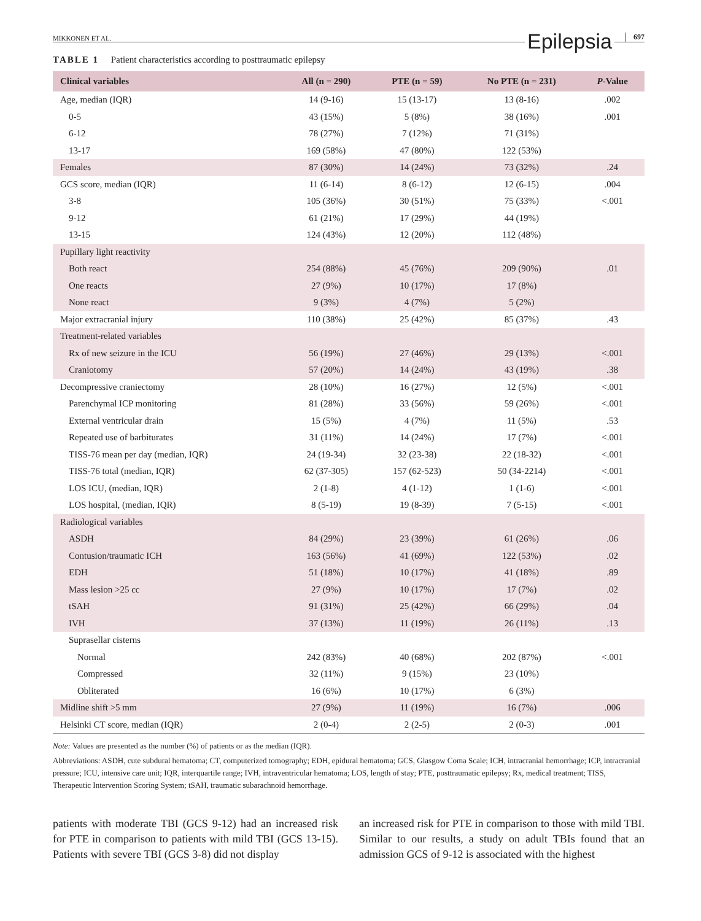MIKKONEN ET AL. Epilepsia 697
TABLE 1 Patient characteristics according to posttraumatic epilepsy
| Clinical variables | All (n = 290) | PTE (n = 59) | No PTE (n = 231) | P -Value |
| --- | --- | --- | --- | --- |
| Age, median (IQR) | 14 (9-16) | 15 (13-17) | 13 (8-16) | .002 |
| 0-5 | 43 (15%) | 5 (8%) | 38 (16%) | .001 |
| 6-12 | 78 (27%) | 7 (12%) | 71 (31%) | |
| 13-17 | 169 (58%) | 47 (80%) | 122 (53%) | |
| Females | 87 (30%) | 14 (24%) | 73 (32%) | .24 |
| GCS score, median (IQR) | 11 (6-14) | 8 (6-12) | 12 (6-15) | .004 |
| 3-8 | 105 (36%) | 30 (51%) | 75 (33%) | <.001 |
| 9-12 | 61 (21%) | 17 (29%) | 44 (19%) | |
| 13-15 | 124 (43%) | 12 (20%) | 112 (48%) | |
| Pupillary light reactivity | | | | |
| Both react | 254 (88%) | 45 (76%) | 209 (90%) | .01 |
| One reacts | 27 (9%) | 10 (17%) | 17 (8%) | |
| None react | 9 (3%) | 4 (7%) | 5 (2%) | |
| Major extracranial injury | 110 (38%) | 25 (42%) | 85 (37%) | .43 |
| Treatment-related variables | | | | |
| Rx of new seizure in the ICU | 56 (19%) | 27 (46%) | 29 (13%) | <.001 |
| Craniotomy | 57 (20%) | 14 (24%) | 43 (19%) | .38 |
| Decompressive craniectomy | 28 (10%) | 16 (27%) | 12 (5%) | <.001 |
| Parenchymal ICP monitoring | 81 (28%) | 33 (56%) | 59 (26%) | <.001 |
| External ventricular drain | 15 (5%) | 4 (7%) | 11 (5%) | .53 |
| Repeated use of barbiturates | 31 (11%) | 14 (24%) | 17 (7%) | <.001 |
| TISS-76 mean per day (median, IQR) | 24 (19-34) | 32 (23-38) | 22 (18-32) | <.001 |
| TISS-76 total (median, IQR) | 62 (37-305) | 157 (62-523) | 50 (34-2214) | <.001 |
| LOS ICU, (median, IQR) | 2 (1-8) | 4 (1-12) | 1 (1-6) | <.001 |
| LOS hospital, (median, IQR) | 8 (5-19) | 19 (8-39) | 7 (5-15) | <.001 |
| Radiological variables | | | | |
| ASDH | 84 (29%) | 23 (39%) | 61 (26%) | .06 |
| Contusion/traumatic ICH | 163 (56%) | 41 (69%) | 122 (53%) | .02 |
| EDH | 51 (18%) | 10 (17%) | 41 (18%) | .89 |
| Mass lesion >25 cc | 27 (9%) | 10 (17%) | 17 (7%) | .02 |
| tSAH | 91 (31%) | 25 (42%) | 66 (29%) | .04 |
| IVH | 37 (13%) | 11 (19%) | 26 (11%) | .13 |
| Suprasellar cisterns | | | | |
| Normal | 242 (83%) | 40 (68%) | 202 (87%) | <.001 |
| Compressed | 32 (11%) | 9 (15%) | 23 (10%) | |
| Obliterated | 16 (6%) | 10 (17%) | 6 (3%) | |
| Midline shift >5 mm | 27 (9%) | 11 (19%) | 16 (7%) | .006 |
| Helsinki CT score, median (IQR) | 2 (0-4) | 2 (2-5) | 2 (0-3) | .001 |
Note: Values are presented as the number (%) of patients or as the median (IQR).
Abbreviations: ASDH, cute subdural hematoma; CT, computerized tomography; EDH, epidural hematoma; GCS, Glasgow Coma Scale; ICH, intracranial hemorrhage; ICP, intracranial pressure; ICU, intensive care unit; IQR, interquartile range; IVH, intraventricular hematoma; LOS, length of stay; PTE, posttraumatic epilepsy; Rx, medical treatment; TISS, Therapeutic Intervention Scoring System; tSAH, traumatic subarachnoid hemorrhage.
patients with moderate TBI (GCS 9-12) had an increased risk for PTE in comparison to patients with mild TBI (GCS 13-15). Patients with severe TBI (GCS 3-8) did not display
an increased risk for PTE in comparison to those with mild TBI. Similar to our results, a study on adult TBIs found that an admission GCS of 9-12 is associated with the highest